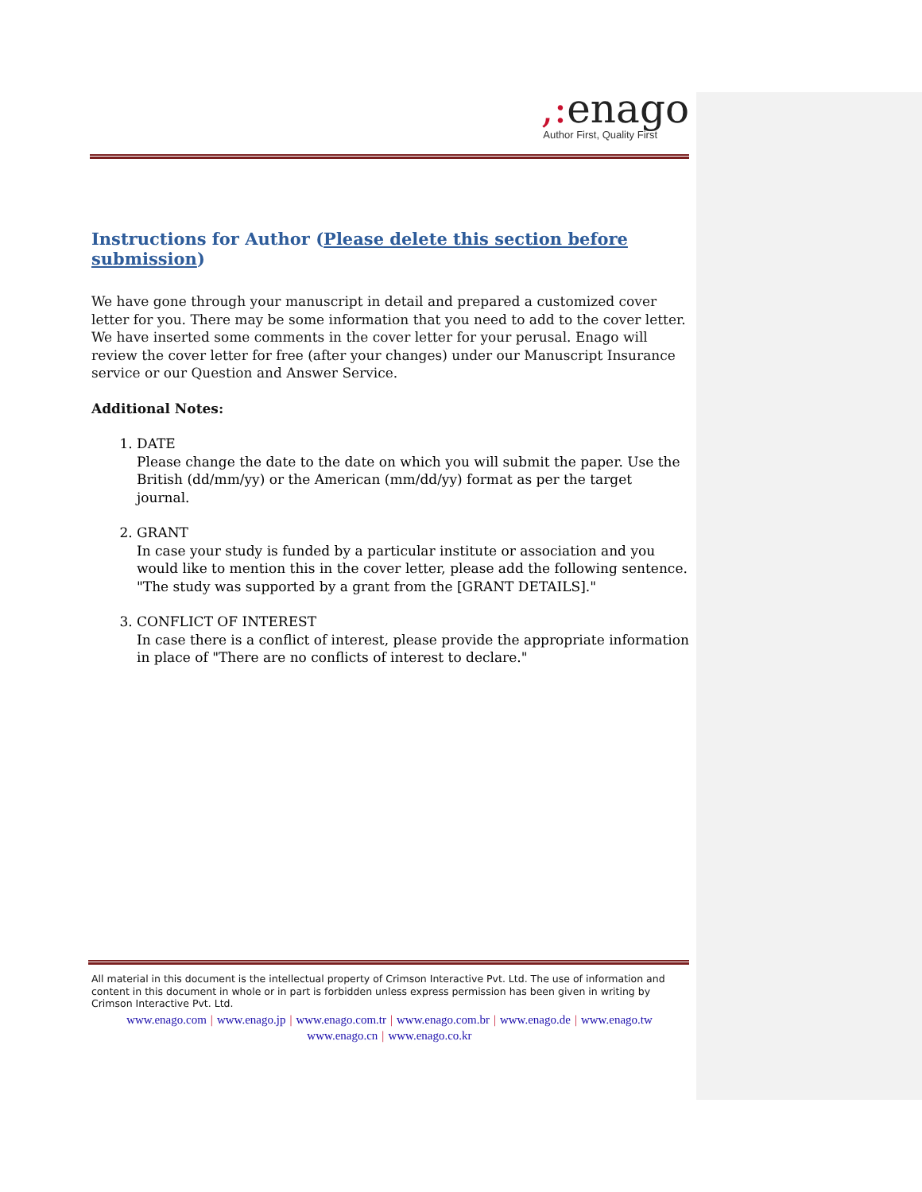,: enago
Author First, Quality First
Instructions for Author (Please delete this section before submission)
We have gone through your manuscript in detail and prepared a customized cover letter for you. There may be some information that you need to add to the cover letter. We have inserted some comments in the cover letter for your perusal. Enago will review the cover letter for free (after your changes) under our Manuscript Insurance service or our Question and Answer Service.
Additional Notes:
1. DATE
Please change the date to the date on which you will submit the paper. Use the British (dd/mm/yy) or the American (mm/dd/yy) format as per the target journal.
2. GRANT
In case your study is funded by a particular institute or association and you would like to mention this in the cover letter, please add the following sentence.
"The study was supported by a grant from the [GRANT DETAILS]."
3. CONFLICT OF INTEREST
In case there is a conflict of interest, please provide the appropriate information in place of "There are no conflicts of interest to declare."
All material in this document is the intellectual property of Crimson Interactive Pvt. Ltd. The use of information and content in this document in whole or in part is forbidden unless express permission has been given in writing by Crimson Interactive Pvt. Ltd.
www.enago.com | www.enago.jp | www.enago.com.tr | www.enago.com.br | www.enago.de | www.enago.tw
www.enago.cn | www.enago.co.kr